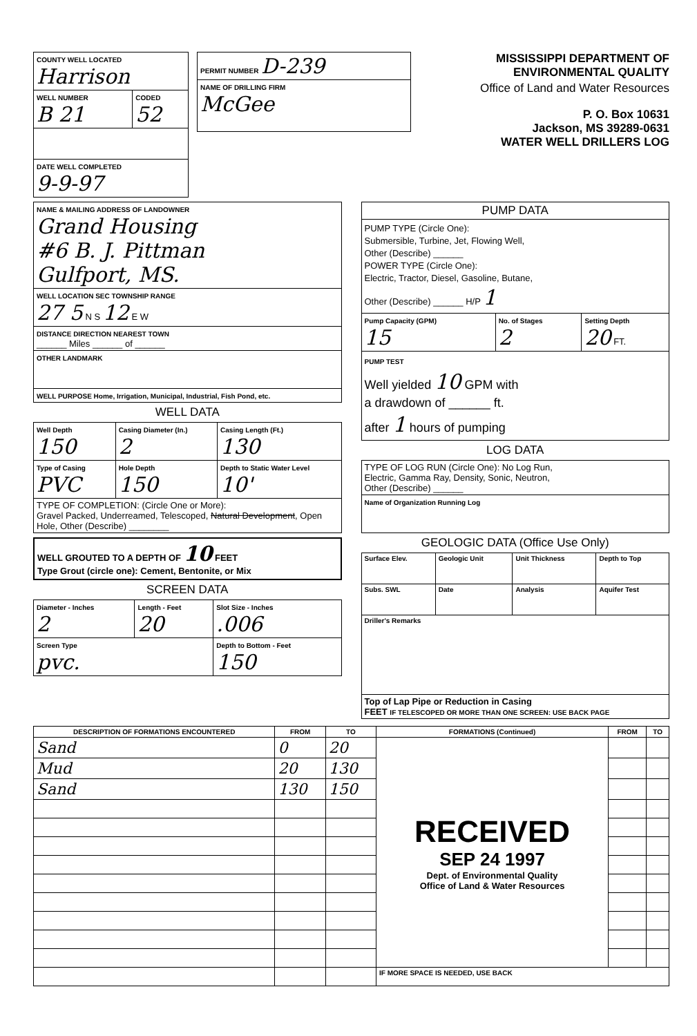| COUNTY WELL LOCATED Harrison | |
| WELL NUMBER B 21 | CODED 52 |
| DATE WELL COMPLETED 9-9-97 | |
| PERMIT NUMBER D-239 |
| NAME OF DRILLING FIRM McGee |
MISSISSIPPI DEPARTMENT OF ENVIRONMENTAL QUALITY
Office of Land and Water Resources
P. O. Box 10631
Jackson, MS 39289-0631
WATER WELL DRILLERS LOG
| NAME & MAILING ADDRESS OF LANDOWNER Grand Housing #6 B. J. Pittman Gulfport, MS. |
| WELL LOCATION SEC TOWNSHIP RANGE 27 5 N S 12 E W |
| DISTANCE DIRECTION NEAREST TOWN ______ Miles ______ of ______ |
| OTHER LANDMARK |
| WELL PURPOSE Home, Irrigation, Municipal, Industrial, Fish Pond, etc. |
WELL DATA
| Well Depth 150 | Casing Diameter (In.) 2 | Casing Length (Ft.) 130 |
| Type of Casing PVC | Hole Depth 150 | Depth to Static Water Level 10' |
| TYPE OF COMPLETION: (Circle One or More): Gravel Packed, Underreamed, Telescoped, Natural Development , Open Hole, Other (Describe) ________ | | |
WELL GROUTED TO A DEPTH OF 10 FEET
Type Grout (circle one): Cement, Bentonite, or Mix
SCREEN DATA
| Diameter - Inches 2 | Length - Feet 20 | Slot Size - Inches .006 |
| Screen Type pvc. | | Depth to Bottom - Feet 150 |
| PUMP DATA | | |
| --- | --- | --- |
| PUMP TYPE (Circle One): Submersible, Turbine, Jet, Flowing Well, Other (Describe) ______ POWER TYPE (Circle One): Electric, Tractor, Diesel, Gasoline, Butane, Other (Describe) ______ H/P 1 | | |
| Pump Capacity (GPM) 15 | No. of Stages 2 | Setting Depth 20 FT. |
| PUMP TEST Well yielded 10 GPM with a drawdown of ______ ft. after 1 hours of pumping | | |
LOG DATA
| TYPE OF LOG RUN (Circle One): No Log Run, Electric, Gamma Ray, Density, Sonic, Neutron, Other (Describe) ______ |
| Name of Organization Running Log |
GEOLOGIC DATA (Office Use Only)
| Surface Elev. | Geologic Unit | Unit Thickness | Depth to Top |
| Subs. SWL | Date | Analysis | Aquifer Test |
| Driller's Remarks | | | |
| Top of Lap Pipe or Reduction in Casing FEET IF TELESCOPED OR MORE THAN ONE SCREEN: USE BACK PAGE | | | |
| DESCRIPTION OF FORMATIONS ENCOUNTERED | FROM | TO | FORMATIONS (Continued) | FROM | TO |
| --- | --- | --- | --- | --- | --- |
| Sand | 0 | 20 | RECEIVED SEP 24 1997 Dept. of Environmental Quality Office of Land & Water Resources | | |
| Mud | 20 | 130 | | | |
| Sand | 130 | 150 | | | |
| | | | IF MORE SPACE IS NEEDED, USE BACK | | |